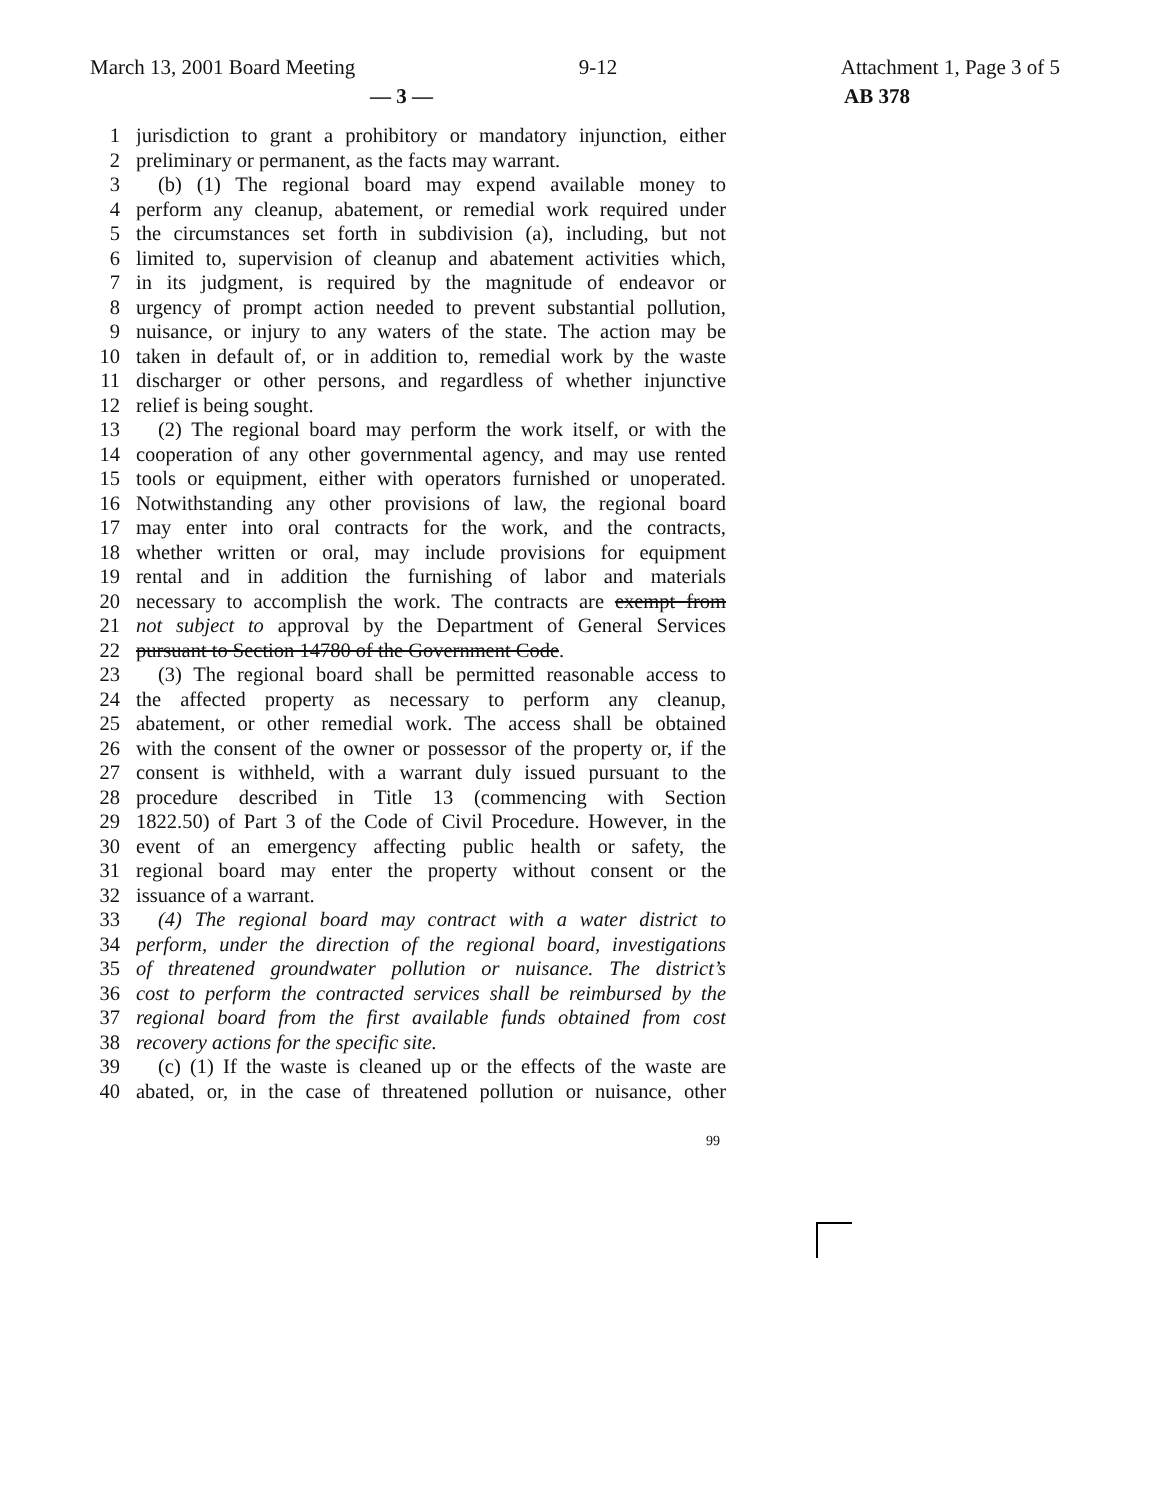March 13, 2001 Board Meeting 9-12 Attachment 1, Page 3 of 5
— 3 — AB 378
1 jurisdiction to grant a prohibitory or mandatory injunction, either
2 preliminary or permanent, as the facts may warrant.
3 (b) (1) The regional board may expend available money to
4 perform any cleanup, abatement, or remedial work required under
5 the circumstances set forth in subdivision (a), including, but not
6 limited to, supervision of cleanup and abatement activities which,
7 in its judgment, is required by the magnitude of endeavor or
8 urgency of prompt action needed to prevent substantial pollution,
9 nuisance, or injury to any waters of the state. The action may be
10 taken in default of, or in addition to, remedial work by the waste
11 discharger or other persons, and regardless of whether injunctive
12 relief is being sought.
13 (2) The regional board may perform the work itself, or with the
14 cooperation of any other governmental agency, and may use rented
15 tools or equipment, either with operators furnished or unoperated.
16 Notwithstanding any other provisions of law, the regional board
17 may enter into oral contracts for the work, and the contracts,
18 whether written or oral, may include provisions for equipment
19 rental and in addition the furnishing of labor and materials
20 necessary to accomplish the work. The contracts are exempt from
21 not subject to approval by the Department of General Services
22 pursuant to Section 14780 of the Government Code.
23 (3) The regional board shall be permitted reasonable access to
24 the affected property as necessary to perform any cleanup,
25 abatement, or other remedial work. The access shall be obtained
26 with the consent of the owner or possessor of the property or, if the
27 consent is withheld, with a warrant duly issued pursuant to the
28 procedure described in Title 13 (commencing with Section
29 1822.50) of Part 3 of the Code of Civil Procedure. However, in the
30 event of an emergency affecting public health or safety, the
31 regional board may enter the property without consent or the
32 issuance of a warrant.
33 (4) The regional board may contract with a water district to
34 perform, under the direction of the regional board, investigations
35 of threatened groundwater pollution or nuisance. The district’s
36 cost to perform the contracted services shall be reimbursed by the
37 regional board from the first available funds obtained from cost
38 recovery actions for the specific site.
39 (c) (1) If the waste is cleaned up or the effects of the waste are
40 abated, or, in the case of threatened pollution or nuisance, other
99